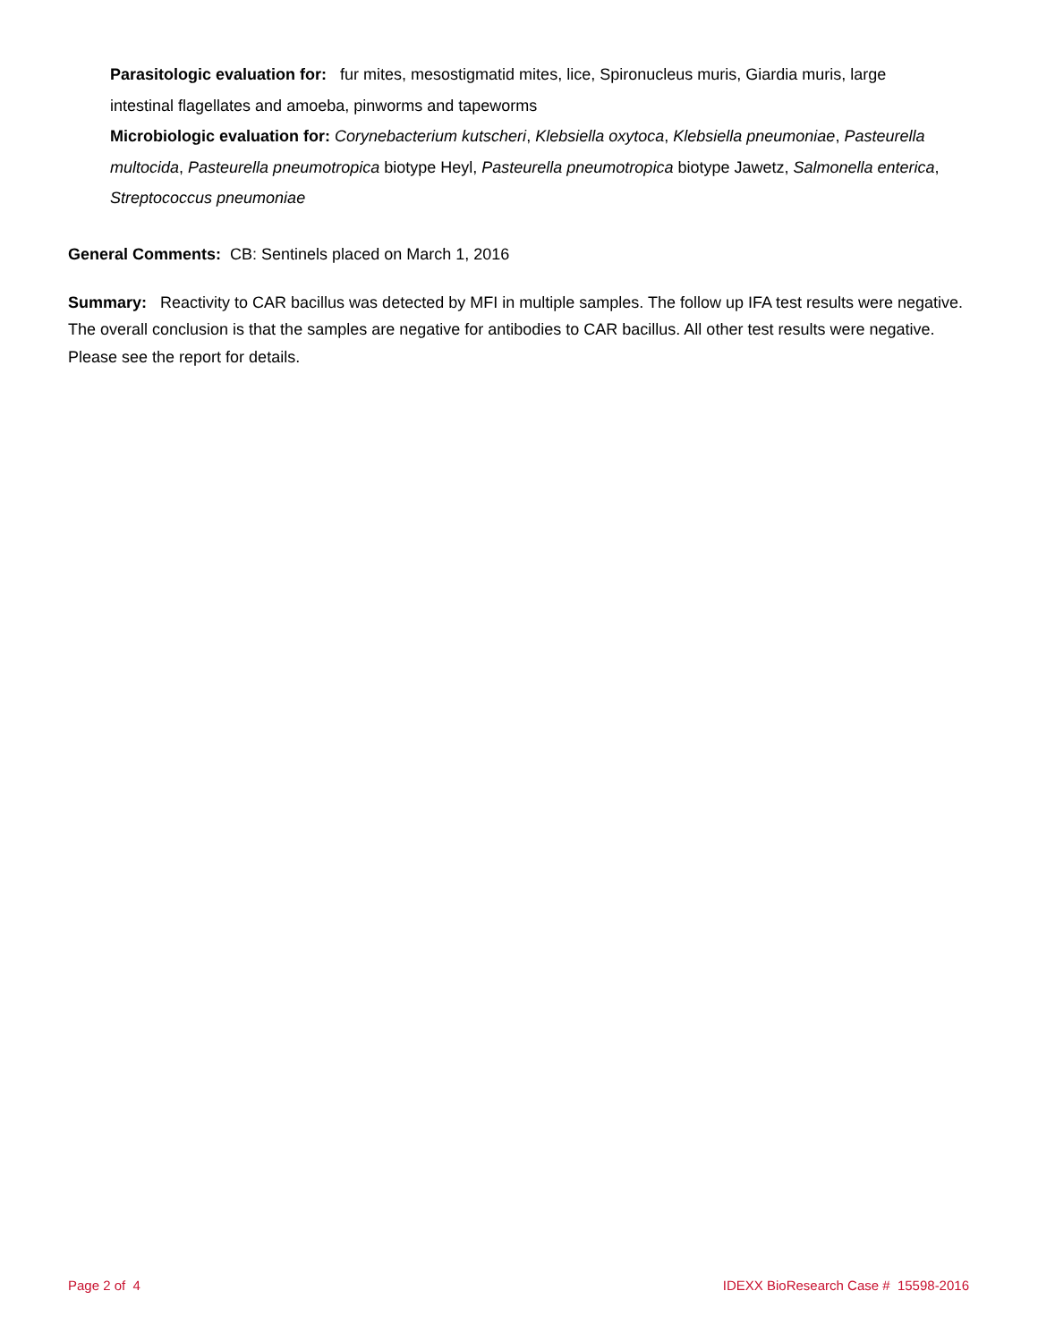Parasitologic evaluation for: fur mites, mesostigmatid mites, lice, Spironucleus muris, Giardia muris, large intestinal flagellates and amoeba, pinworms and tapeworms
Microbiologic evaluation for: Corynebacterium kutscheri, Klebsiella oxytoca, Klebsiella pneumoniae, Pasteurella multocida, Pasteurella pneumotropica biotype Heyl, Pasteurella pneumotropica biotype Jawetz, Salmonella enterica, Streptococcus pneumoniae
General Comments: CB: Sentinels placed on March 1, 2016
Summary: Reactivity to CAR bacillus was detected by MFI in multiple samples. The follow up IFA test results were negative. The overall conclusion is that the samples are negative for antibodies to CAR bacillus. All other test results were negative. Please see the report for details.
Page 2 of 4 IDEXX BioResearch Case # 15598-2016